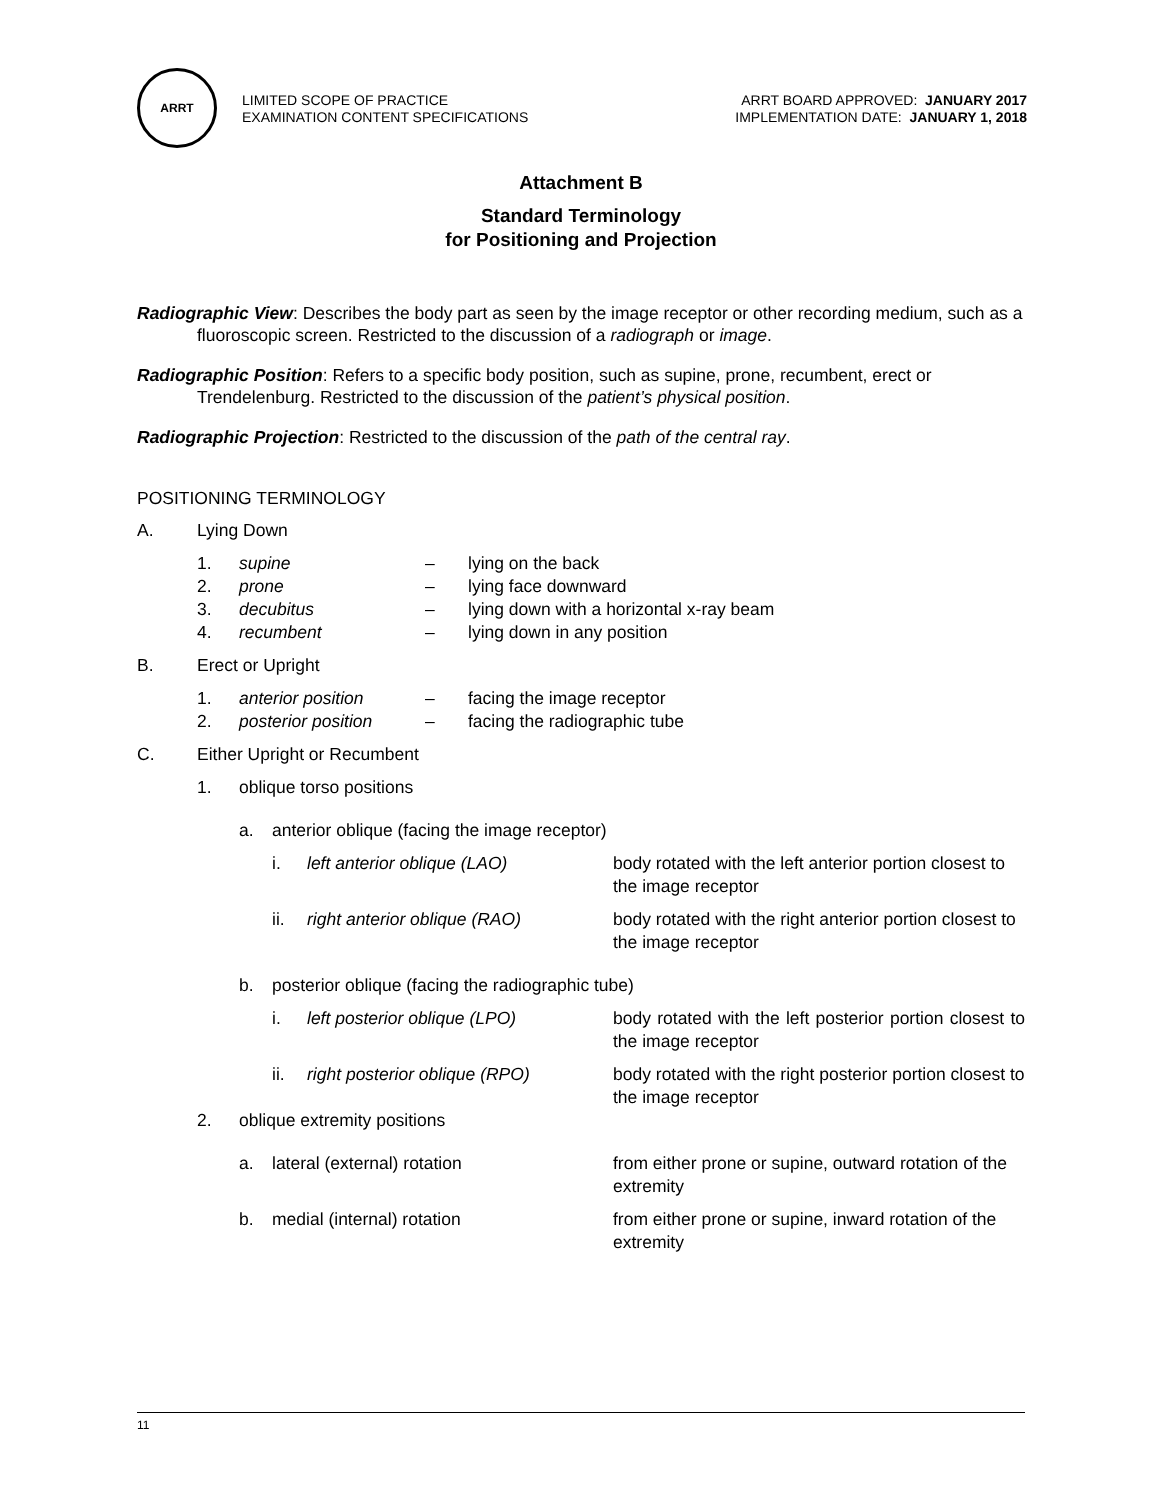ARRT
LIMITED SCOPE OF PRACTICE
EXAMINATION CONTENT SPECIFICATIONS
ARRT BOARD APPROVED: JANUARY 2017
IMPLEMENTATION DATE: JANUARY 1, 2018
Attachment B
Standard Terminology
for Positioning and Projection
Radiographic View: Describes the body part as seen by the image receptor or other recording medium, such as a fluoroscopic screen. Restricted to the discussion of a radiograph or image.
Radiographic Position: Refers to a specific body position, such as supine, prone, recumbent, erect or Trendelenburg. Restricted to the discussion of the patient’s physical position.
Radiographic Projection: Restricted to the discussion of the path of the central ray.
POSITIONING TERMINOLOGY
A. Lying Down
1. supine – lying on the back
2. prone – lying face downward
3. decubitus – lying down with a horizontal x-ray beam
4. recumbent – lying down in any position
B. Erect or Upright
1. anterior position – facing the image receptor
2. posterior position – facing the radiographic tube
C. Either Upright or Recumbent
1. oblique torso positions
a. anterior oblique (facing the image receptor)
i. left anterior oblique (LAO) body rotated with the left anterior portion closest to the image receptor
ii. right anterior oblique (RAO) body rotated with the right anterior portion closest to the image receptor
b. posterior oblique (facing the radiographic tube)
i. left posterior oblique (LPO) body rotated with the left posterior portion closest to the image receptor
ii. right posterior oblique (RPO) body rotated with the right posterior portion closest to the image receptor
2. oblique extremity positions
a. lateral (external) rotation from either prone or supine, outward rotation of the extremity
b. medial (internal) rotation from either prone or supine, inward rotation of the extremity
11